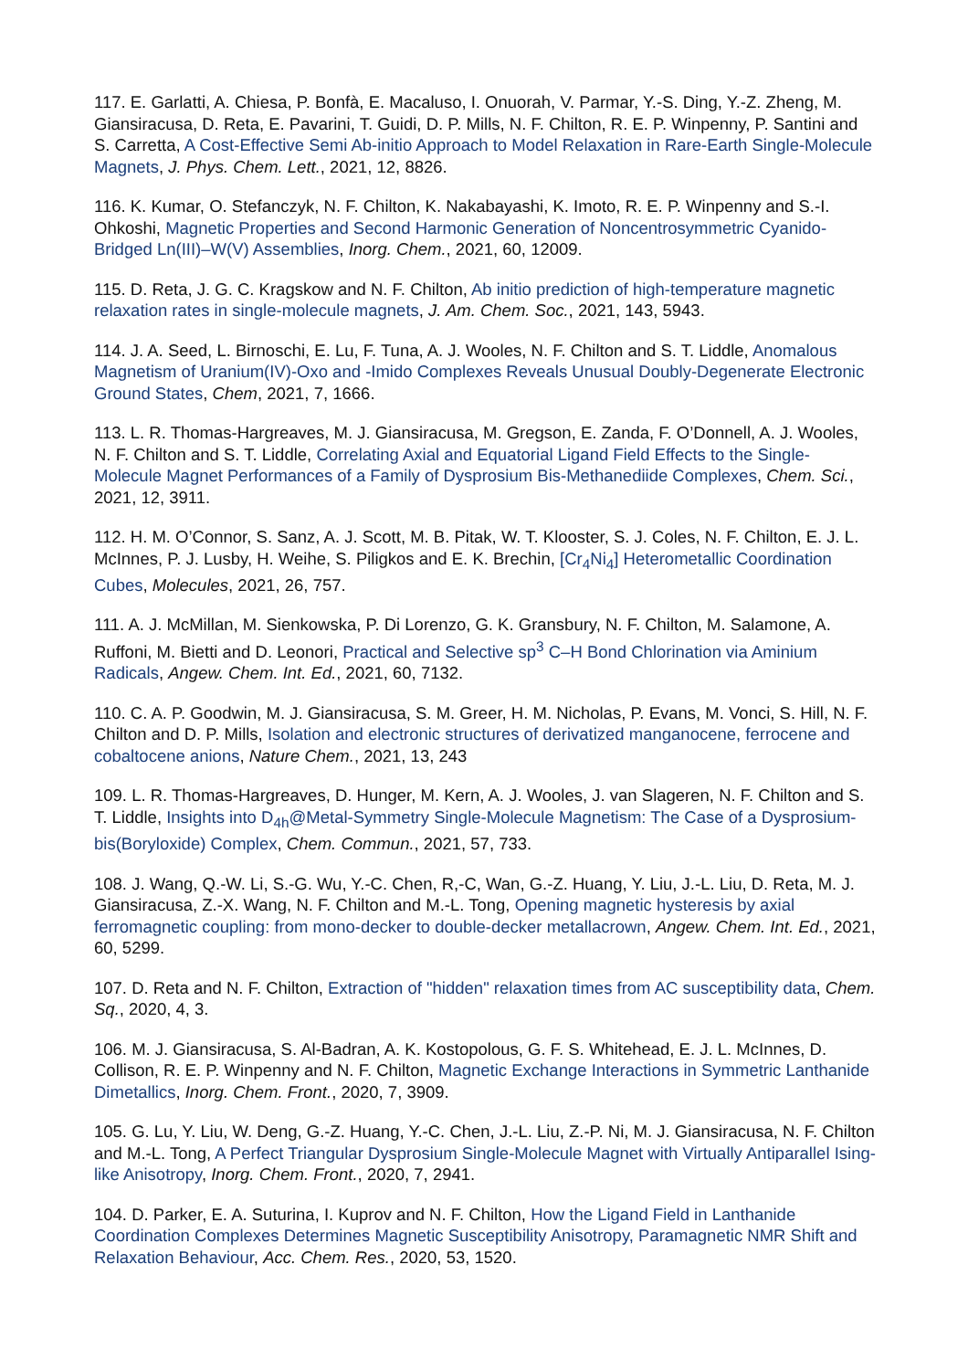117. E. Garlatti, A. Chiesa, P. Bonfà, E. Macaluso, I. Onuorah, V. Parmar, Y.-S. Ding, Y.-Z. Zheng, M. Giansiracusa, D. Reta, E. Pavarini, T. Guidi, D. P. Mills, N. F. Chilton, R. E. P. Winpenny, P. Santini and S. Carretta, A Cost-Effective Semi Ab-initio Approach to Model Relaxation in Rare-Earth Single-Molecule Magnets, J. Phys. Chem. Lett., 2021, 12, 8826.
116. K. Kumar, O. Stefanczyk, N. F. Chilton, K. Nakabayashi, K. Imoto, R. E. P. Winpenny and S.-I. Ohkoshi, Magnetic Properties and Second Harmonic Generation of Noncentrosymmetric Cyanido-Bridged Ln(III)–W(V) Assemblies, Inorg. Chem., 2021, 60, 12009.
115. D. Reta, J. G. C. Kragskow and N. F. Chilton, Ab initio prediction of high-temperature magnetic relaxation rates in single-molecule magnets, J. Am. Chem. Soc., 2021, 143, 5943.
114. J. A. Seed, L. Birnoschi, E. Lu, F. Tuna, A. J. Wooles, N. F. Chilton and S. T. Liddle, Anomalous Magnetism of Uranium(IV)-Oxo and -Imido Complexes Reveals Unusual Doubly-Degenerate Electronic Ground States, Chem, 2021, 7, 1666.
113. L. R. Thomas-Hargreaves, M. J. Giansiracusa, M. Gregson, E. Zanda, F. O’Donnell, A. J. Wooles, N. F. Chilton and S. T. Liddle, Correlating Axial and Equatorial Ligand Field Effects to the Single-Molecule Magnet Performances of a Family of Dysprosium Bis-Methanediide Complexes, Chem. Sci., 2021, 12, 3911.
112. H. M. O’Connor, S. Sanz, A. J. Scott, M. B. Pitak, W. T. Klooster, S. J. Coles, N. F. Chilton, E. J. L. McInnes, P. J. Lusby, H. Weihe, S. Piligkos and E. K. Brechin, [Cr<sub>4</sub>Ni<sub>4</sub>] Heterometallic Coordination Cubes, Molecules, 2021, 26, 757.
111. A. J. McMillan, M. Sienkowska, P. Di Lorenzo, G. K. Gransbury, N. F. Chilton, M. Salamone, A. Ruffoni, M. Bietti and D. Leonori, Practical and Selective sp<sup>3</sup> C–H Bond Chlorination via Aminium Radicals, Angew. Chem. Int. Ed., 2021, 60, 7132.
110. C. A. P. Goodwin, M. J. Giansiracusa, S. M. Greer, H. M. Nicholas, P. Evans, M. Vonci, S. Hill, N. F. Chilton and D. P. Mills, Isolation and electronic structures of derivatized manganocene, ferrocene and cobaltocene anions, Nature Chem., 2021, 13, 243
109. L. R. Thomas-Hargreaves, D. Hunger, M. Kern, A. J. Wooles, J. van Slageren, N. F. Chilton and S. T. Liddle, Insights into D<sub>4h</sub>@Metal-Symmetry Single-Molecule Magnetism: The Case of a Dysprosium-bis(Boryloxide) Complex, Chem. Commun., 2021, 57, 733.
108. J. Wang, Q.-W. Li, S.-G. Wu, Y.-C. Chen, R,-C, Wan, G.-Z. Huang, Y. Liu, J.-L. Liu, D. Reta, M. J. Giansiracusa, Z.-X. Wang, N. F. Chilton and M.-L. Tong, Opening magnetic hysteresis by axial ferromagnetic coupling: from mono-decker to double-decker metallacrown, Angew. Chem. Int. Ed., 2021, 60, 5299.
107. D. Reta and N. F. Chilton, Extraction of "hidden" relaxation times from AC susceptibility data, Chem. Sq., 2020, 4, 3.
106. M. J. Giansiracusa, S. Al-Badran, A. K. Kostopolous, G. F. S. Whitehead, E. J. L. McInnes, D. Collison, R. E. P. Winpenny and N. F. Chilton, Magnetic Exchange Interactions in Symmetric Lanthanide Dimetallics, Inorg. Chem. Front., 2020, 7, 3909.
105. G. Lu, Y. Liu, W. Deng, G.-Z. Huang, Y.-C. Chen, J.-L. Liu, Z.-P. Ni, M. J. Giansiracusa, N. F. Chilton and M.-L. Tong, A Perfect Triangular Dysprosium Single-Molecule Magnet with Virtually Antiparallel Ising-like Anisotropy, Inorg. Chem. Front., 2020, 7, 2941.
104. D. Parker, E. A. Suturina, I. Kuprov and N. F. Chilton, How the Ligand Field in Lanthanide Coordination Complexes Determines Magnetic Susceptibility Anisotropy, Paramagnetic NMR Shift and Relaxation Behaviour, Acc. Chem. Res., 2020, 53, 1520.